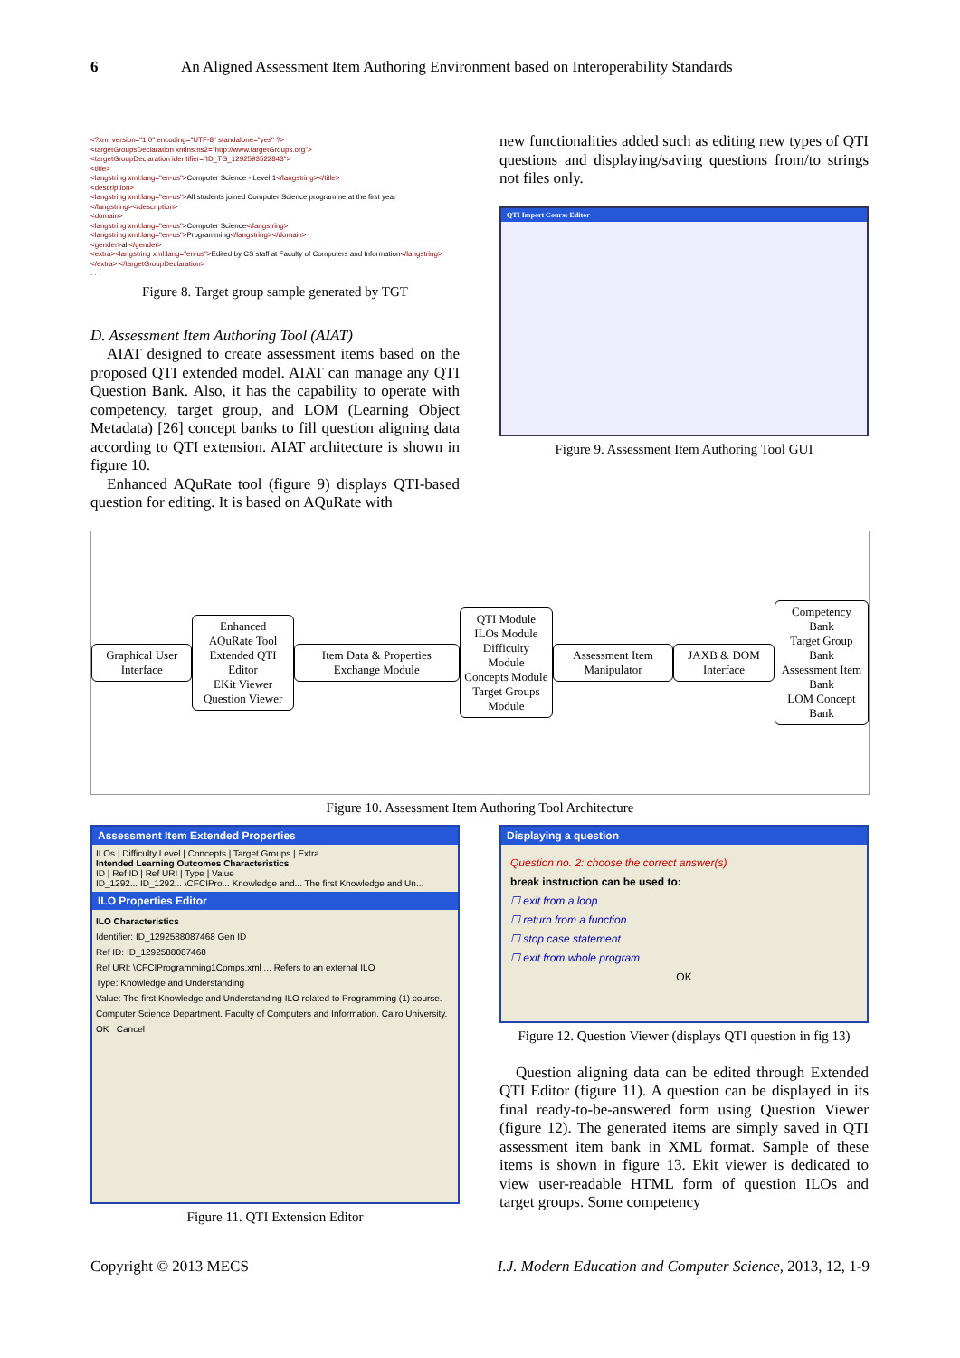6 An Aligned Assessment Item Authoring Environment based on Interoperability Standards
<?xml version="1.0" encoding="UTF-8" standalone="yes" ?>
<targetGroupsDeclaration xmlns:ns2="http://www.targetGroups.org">
<targetGroupDeclaration identifier="ID_TG_1292593522843">
<title>
<langstring xml:lang="en-us">Computer Science - Level 1</langstring></title>
<description>
<langstring xml:lang="en-us">All students joined Computer Science programme at the first year
</langstring></description>
<domain>
<langstring xml:lang="en-us">Computer Science</langstring>
<langstring xml:lang="en-us">Programming</langstring></domain>
<gender>all</gender>
<extra><langstring xml:lang="en-us">Edited by CS staff at Faculty of Computers and Information</langstring>
</extra> </targetGroupDeclaration>
. . .
Figure 8. Target group sample generated by TGT
D. Assessment Item Authoring Tool (AIAT)
AIAT designed to create assessment items based on the proposed QTI extended model. AIAT can manage any QTI Question Bank. Also, it has the capability to operate with competency, target group, and LOM (Learning Object Metadata) [26] concept banks to fill question aligning data according to QTI extension. AIAT architecture is shown in figure 10.
Enhanced AQuRate tool (figure 9) displays QTI-based question for editing. It is based on AQuRate with
new functionalities added such as editing new types of QTI questions and displaying/saving questions from/to strings not files only.
QTI Import Course Editor
Figure 9. Assessment Item Authoring Tool GUI
Graphical User Interface
Enhanced AQuRate Tool
Extended QTI Editor
EKit Viewer
Question Viewer
Item Data & Properties Exchange Module
QTI Module
ILOs Module
Difficulty Module
Concepts Module
Target Groups Module
Assessment Item Manipulator JAXB & DOM Interface
Competency Bank
Target Group Bank
Assessment Item Bank
LOM Concept Bank
Figure 10. Assessment Item Authoring Tool Architecture
Assessment Item Extended Properties
ILOs | Difficulty Level | Concepts | Target Groups | Extra
Intended Learning Outcomes Characteristics
ID | Ref ID | Ref URI | Type | Value
ID_1292... ID_1292... \CFCIPro... Knowledge and... The first Knowledge and Un...
ILO Properties Editor
ILO Characteristics
Identifier: ID_1292588087468 Gen ID
Ref ID: ID_1292588087468
Ref URI: \CFCIProgramming1Comps.xml ... Refers to an external ILO
Type: Knowledge and Understanding
Value: The first Knowledge and Understanding ILO related to Programming (1) course. Computer Science Department. Faculty of Computers and Information. Cairo University.
OK Cancel
Figure 11. QTI Extension Editor
Displaying a question
Question no. 2: choose the correct answer(s)
break instruction can be used to:
☐ exit from a loop
☐ return from a function
☐ stop case statement
☐ exit from whole program
OK
Figure 12. Question Viewer (displays QTI question in fig 13)
Question aligning data can be edited through Extended QTI Editor (figure 11). A question can be displayed in its final ready-to-be-answered form using Question Viewer (figure 12). The generated items are simply saved in QTI assessment item bank in XML format. Sample of these items is shown in figure 13. Ekit viewer is dedicated to view user-readable HTML form of question ILOs and target groups. Some competency
Copyright © 2013 MECS I.J. Modern Education and Computer Science, 2013, 12, 1-9